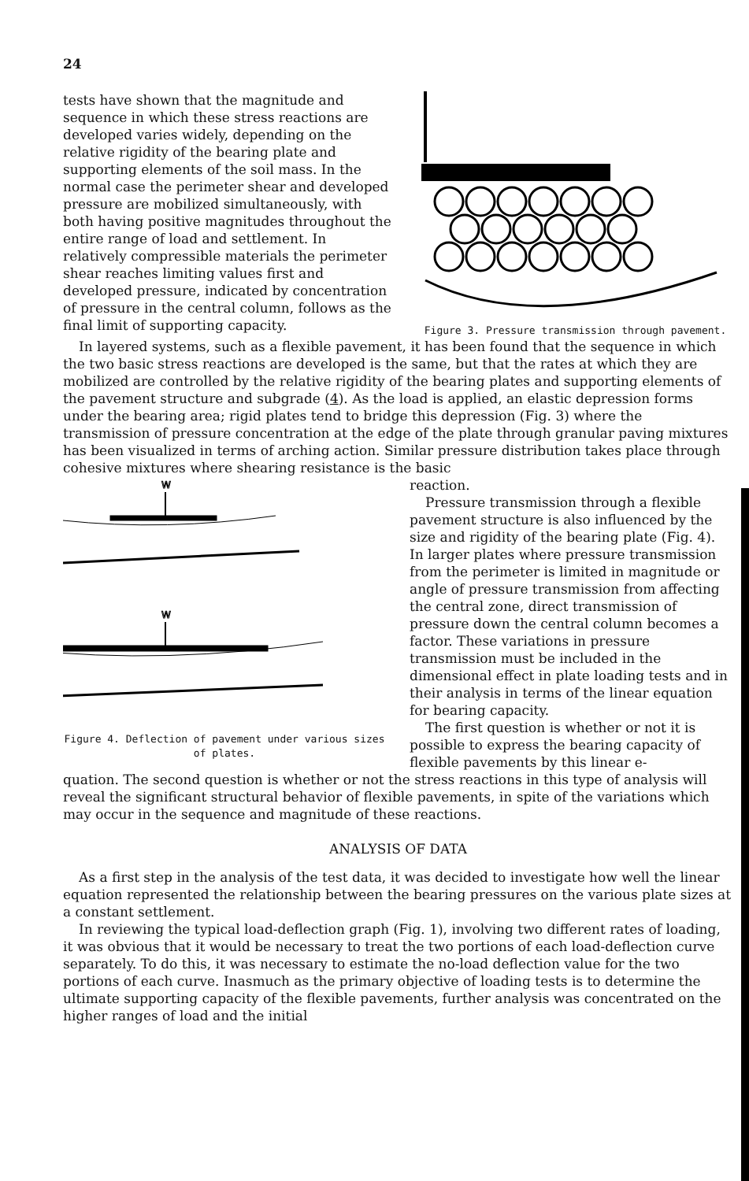24
tests have shown that the magnitude and sequence in which these stress reactions are developed varies widely, depending on the relative rigidity of the bearing plate and supporting elements of the soil mass. In the normal case the perimeter shear and developed pressure are mobilized simultaneously, with both having positive magnitudes throughout the entire range of load and settlement. In relatively compressible materials the perimeter shear reaches limiting values first and developed pressure, indicated by concentration of pressure in the central column, follows as the final limit of supporting capacity.
Figure 3. Pressure transmission through pavement.
In layered systems, such as a flexible pavement, it has been found that the sequence in which the two basic stress reactions are developed is the same, but that the rates at which they are mobilized are controlled by the relative rigidity of the bearing plates and supporting elements of the pavement structure and subgrade (4). As the load is applied, an elastic depression forms under the bearing area; rigid plates tend to bridge this depression (Fig. 3) where the transmission of pressure concentration at the edge of the plate through granular paving mixtures has been visualized in terms of arching action. Similar pressure distribution takes place through cohesive mixtures where shearing resistance is the basic
W
W
Figure 4. Deflection of pavement under various sizes of plates.
reaction.
Pressure transmission through a flexible pavement structure is also influenced by the size and rigidity of the bearing plate (Fig. 4). In larger plates where pressure transmission from the perimeter is limited in magnitude or angle of pressure transmission from affecting the central zone, direct transmission of pressure down the central column becomes a factor. These variations in pressure transmission must be included in the dimensional effect in plate loading tests and in their analysis in terms of the linear equation for bearing capacity.
The first question is whether or not it is possible to express the bearing capacity of flexible pavements by this linear e-
quation. The second question is whether or not the stress reactions in this type of analysis will reveal the significant structural behavior of flexible pavements, in spite of the variations which may occur in the sequence and magnitude of these reactions.
ANALYSIS OF DATA
As a first step in the analysis of the test data, it was decided to investigate how well the linear equation represented the relationship between the bearing pressures on the various plate sizes at a constant settlement.
In reviewing the typical load-deflection graph (Fig. 1), involving two different rates of loading, it was obvious that it would be necessary to treat the two portions of each load-deflection curve separately. To do this, it was necessary to estimate the no-load deflection value for the two portions of each curve. Inasmuch as the primary objective of loading tests is to determine the ultimate supporting capacity of the flexible pavements, further analysis was concentrated on the higher ranges of load and the initial